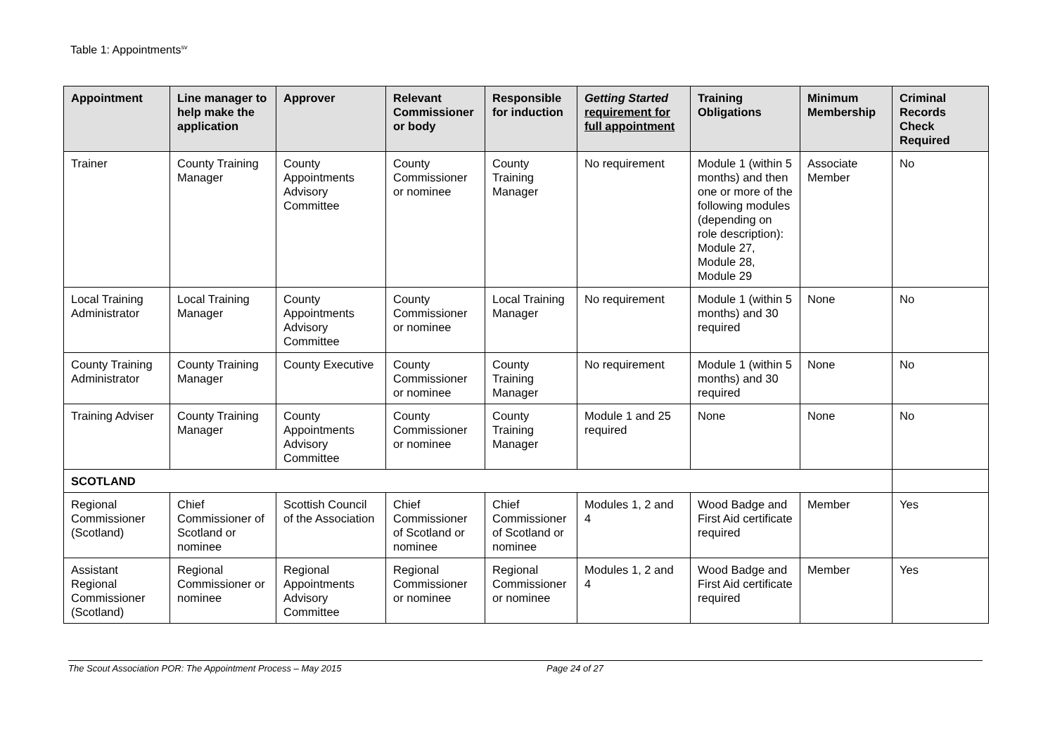Table 1: Appointments<sup>sv</sup>
| Appointment | Line manager to help make the application | Approver | Relevant Commissioner or body | Responsible for induction | Getting Started requirement for full appointment | Training Obligations | Minimum Membership | Criminal Records Check Required |
| --- | --- | --- | --- | --- | --- | --- | --- | --- |
| Trainer | County Training Manager | County Appointments Advisory Committee | County Commissioner or nominee | County Training Manager | No requirement | Module 1 (within 5 months) and then one or more of the following modules (depending on role description): Module 27, Module 28, Module 29 | Associate Member | No |
| Local Training Administrator | Local Training Manager | County Appointments Advisory Committee | County Commissioner or nominee | Local Training Manager | No requirement | Module 1 (within 5 months) and 30 required | None | No |
| County Training Administrator | County Training Manager | County Executive | County Commissioner or nominee | County Training Manager | No requirement | Module 1 (within 5 months) and 30 required | None | No |
| Training Adviser | County Training Manager | County Appointments Advisory Committee | County Commissioner or nominee | County Training Manager | Module 1 and 25 required | None | None | No |
| SCOTLAND | | | | | | | | |
| Regional Commissioner (Scotland) | Chief Commissioner of Scotland or nominee | Scottish Council of the Association | Chief Commissioner of Scotland or nominee | Chief Commissioner of Scotland or nominee | Modules 1, 2 and 4 | Wood Badge and First Aid certificate required | Member | Yes |
| Assistant Regional Commissioner (Scotland) | Regional Commissioner or nominee | Regional Appointments Advisory Committee | Regional Commissioner or nominee | Regional Commissioner or nominee | Modules 1, 2 and 4 | Wood Badge and First Aid certificate required | Member | Yes |
The Scout Association POR: The Appointment Process – May 2015 Page 24 of 27